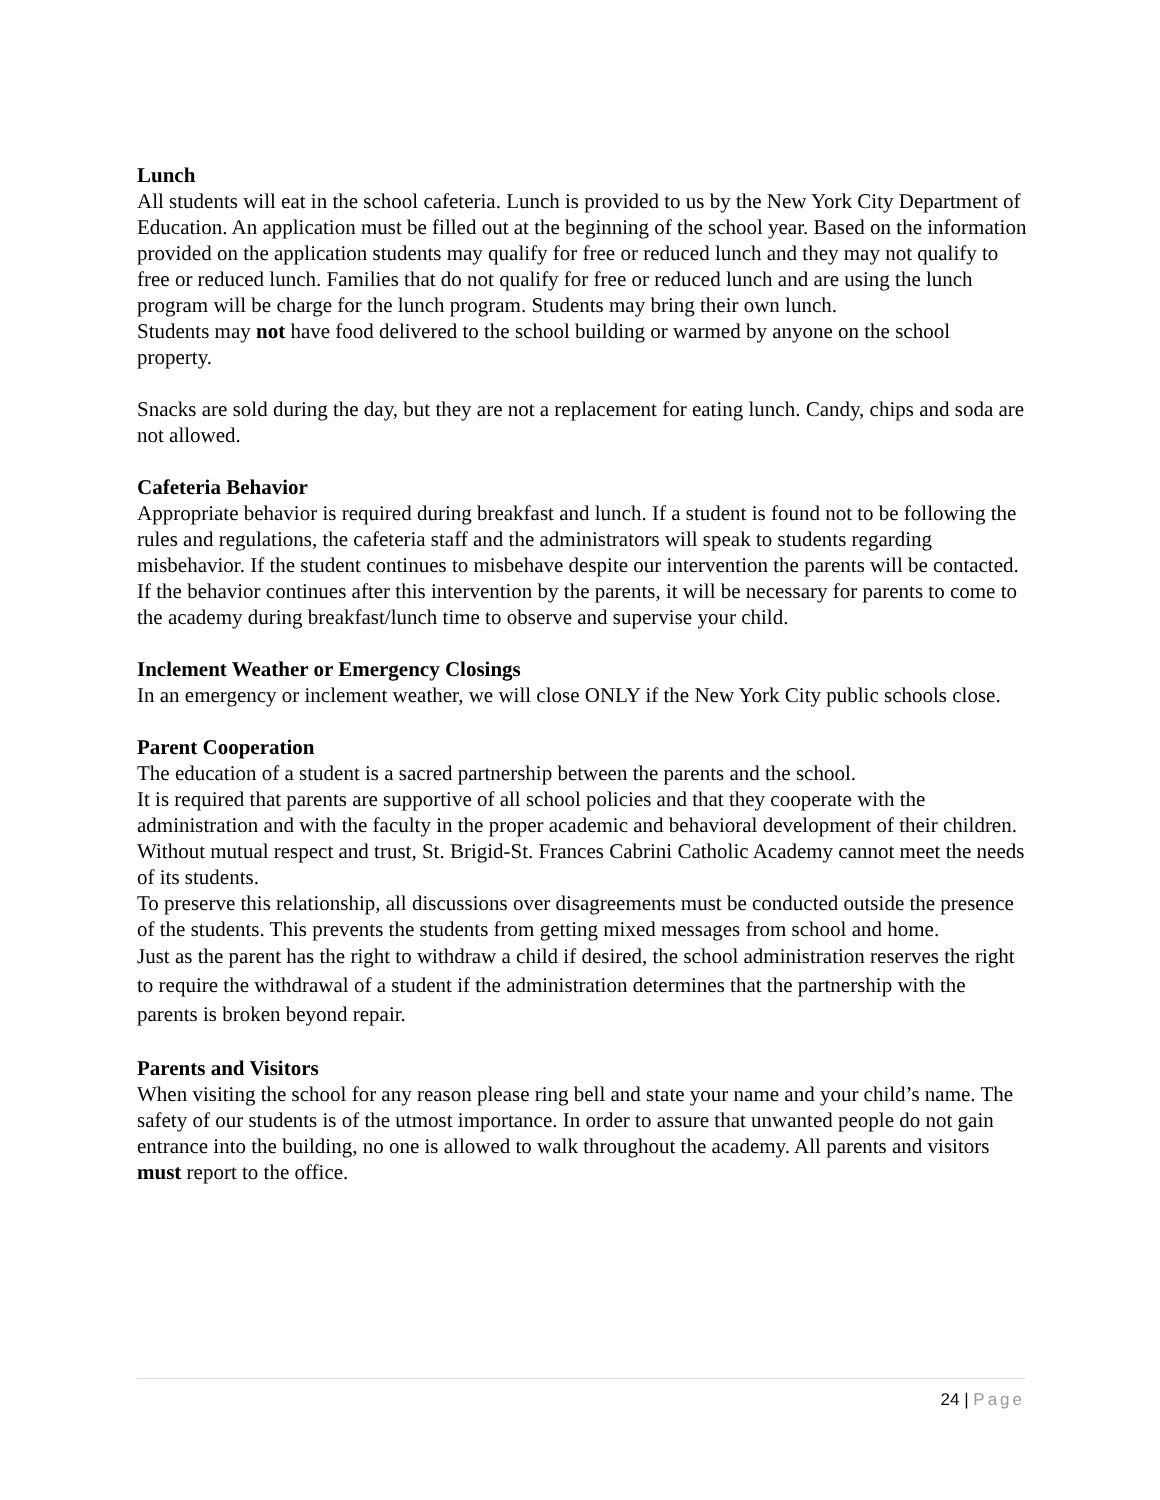Lunch
All students will eat in the school cafeteria. Lunch is provided to us by the New York City Department of Education. An application must be filled out at the beginning of the school year. Based on the information provided on the application students may qualify for free or reduced lunch and they may not qualify to free or reduced lunch. Families that do not qualify for free or reduced lunch and are using the lunch program will be charge for the lunch program. Students may bring their own lunch.
Students may not have food delivered to the school building or warmed by anyone on the school property.
Snacks are sold during the day, but they are not a replacement for eating lunch. Candy, chips and soda are not allowed.
Cafeteria Behavior
Appropriate behavior is required during breakfast and lunch. If a student is found not to be following the rules and regulations, the cafeteria staff and the administrators will speak to students regarding misbehavior. If the student continues to misbehave despite our intervention the parents will be contacted. If the behavior continues after this intervention by the parents, it will be necessary for parents to come to the academy during breakfast/lunch time to observe and supervise your child.
Inclement Weather or Emergency Closings
In an emergency or inclement weather, we will close ONLY if the New York City public schools close.
Parent Cooperation
The education of a student is a sacred partnership between the parents and the school.
It is required that parents are supportive of all school policies and that they cooperate with the administration and with the faculty in the proper academic and behavioral development of their children. Without mutual respect and trust, St. Brigid-St. Frances Cabrini Catholic Academy cannot meet the needs of its students.
To preserve this relationship, all discussions over disagreements must be conducted outside the presence of the students. This prevents the students from getting mixed messages from school and home.
Just as the parent has the right to withdraw a child if desired, the school administration reserves the right to require the withdrawal of a student if the administration determines that the partnership with the parents is broken beyond repair.
Parents and Visitors
When visiting the school for any reason please ring bell and state your name and your child’s name. The safety of our students is of the utmost importance. In order to assure that unwanted people do not gain entrance into the building, no one is allowed to walk throughout the academy. All parents and visitors must report to the office.
24 | Page